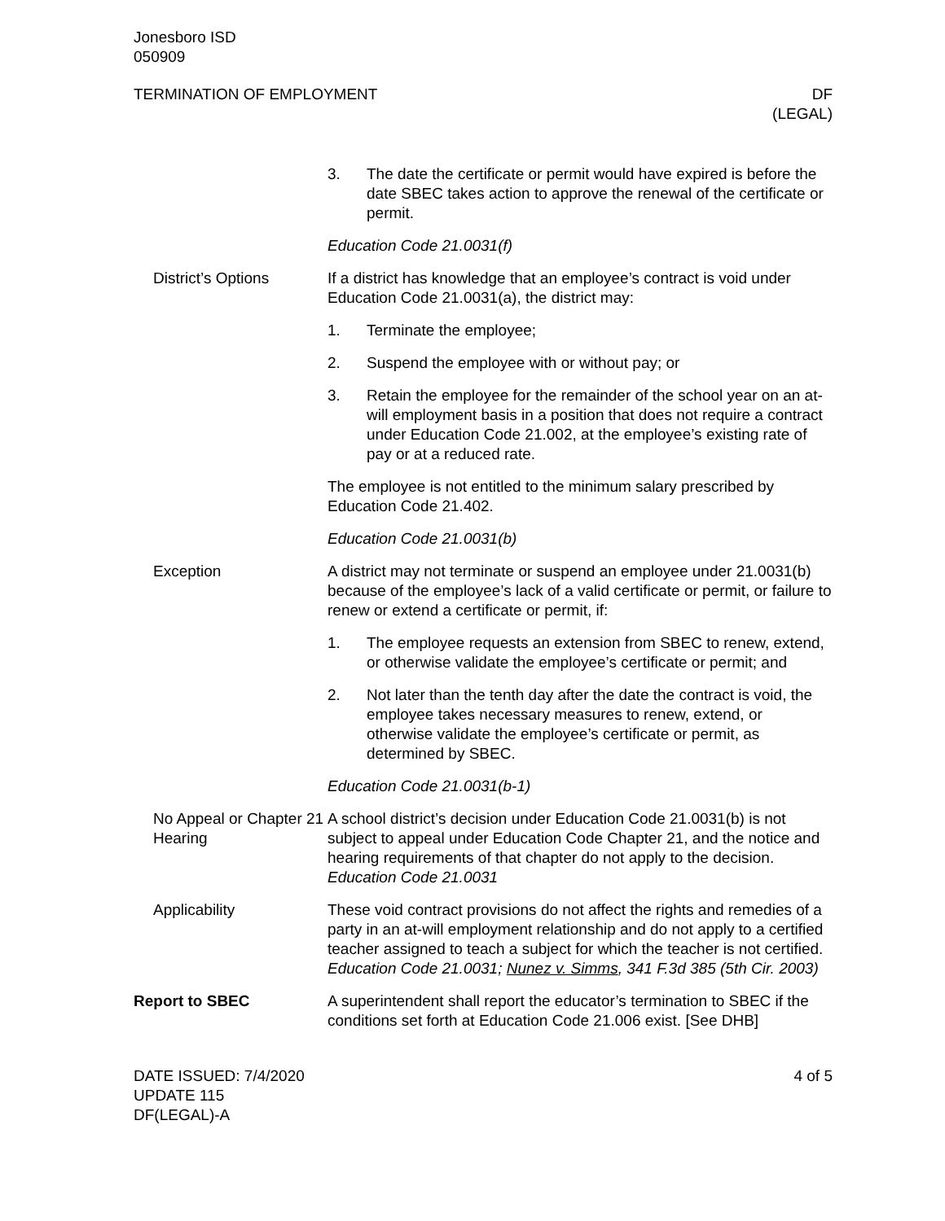Jonesboro ISD
050909
TERMINATION OF EMPLOYMENT DF
(LEGAL)
3. The date the certificate or permit would have expired is before the date SBEC takes action to approve the renewal of the certificate or permit.
Education Code 21.0031(f)
District’s Options If a district has knowledge that an employee’s contract is void under Education Code 21.0031(a), the district may:
1. Terminate the employee;
2. Suspend the employee with or without pay; or
3. Retain the employee for the remainder of the school year on an at-will employment basis in a position that does not require a contract under Education Code 21.002, at the employee’s existing rate of pay or at a reduced rate.
The employee is not entitled to the minimum salary prescribed by Education Code 21.402.
Education Code 21.0031(b)
Exception A district may not terminate or suspend an employee under 21.0031(b) because of the employee’s lack of a valid certificate or permit, or failure to renew or extend a certificate or permit, if:
1. The employee requests an extension from SBEC to renew, extend, or otherwise validate the employee’s certificate or permit; and
2. Not later than the tenth day after the date the contract is void, the employee takes necessary measures to renew, extend, or otherwise validate the employee’s certificate or permit, as determined by SBEC.
Education Code 21.0031(b-1)
No Appeal or Chapter 21 Hearing
A school district’s decision under Education Code 21.0031(b) is not subject to appeal under Education Code Chapter 21, and the notice and hearing requirements of that chapter do not apply to the decision. Education Code 21.0031
Applicability These void contract provisions do not affect the rights and remedies of a party in an at-will employment relationship and do not apply to a certified teacher assigned to teach a subject for which the teacher is not certified. Education Code 21.0031; Nunez v. Simms, 341 F.3d 385 (5th Cir. 2003)
Report to SBEC A superintendent shall report the educator’s termination to SBEC if the conditions set forth at Education Code 21.006 exist. [See DHB]
DATE ISSUED: 7/4/2020
UPDATE 115
DF(LEGAL)-A
4 of 5